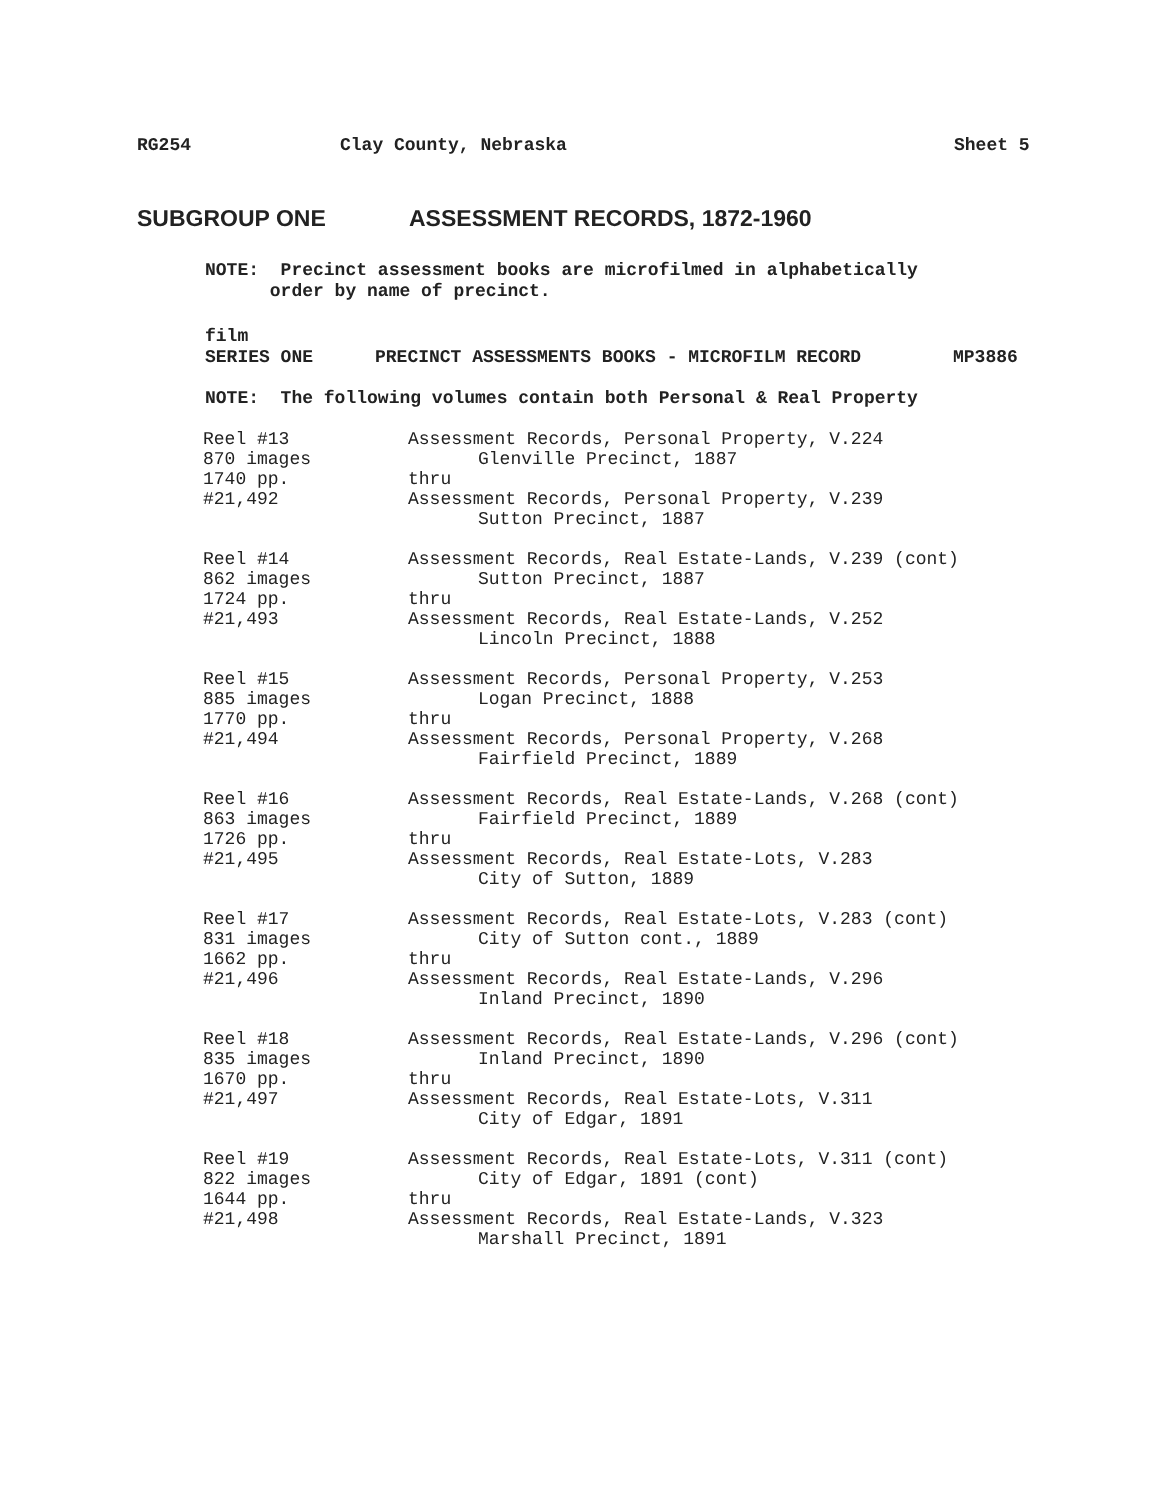RG254 Clay County, Nebraska Sheet 5
SUBGROUP ONE ASSESSMENT RECORDS, 1872-1960
NOTE: Precinct assessment books are microfilmed in alphabetically
order by name of precinct.
film
SERIES ONE PRECINCT ASSESSMENTS BOOKS - MICROFILM RECORD MP3886
NOTE: The following volumes contain both Personal & Real Property
| Reel #13 870 images 1740 pp. #21,492 | Assessment Records, Personal Property, V.224 Glenville Precinct, 1887 thru Assessment Records, Personal Property, V.239 Sutton Precinct, 1887 |
| Reel #14 862 images 1724 pp. #21,493 | Assessment Records, Real Estate-Lands, V.239 (cont) Sutton Precinct, 1887 thru Assessment Records, Real Estate-Lands, V.252 Lincoln Precinct, 1888 |
| Reel #15 885 images 1770 pp. #21,494 | Assessment Records, Personal Property, V.253 Logan Precinct, 1888 thru Assessment Records, Personal Property, V.268 Fairfield Precinct, 1889 |
| Reel #16 863 images 1726 pp. #21,495 | Assessment Records, Real Estate-Lands, V.268 (cont) Fairfield Precinct, 1889 thru Assessment Records, Real Estate-Lots, V.283 City of Sutton, 1889 |
| Reel #17 831 images 1662 pp. #21,496 | Assessment Records, Real Estate-Lots, V.283 (cont) City of Sutton cont., 1889 thru Assessment Records, Real Estate-Lands, V.296 Inland Precinct, 1890 |
| Reel #18 835 images 1670 pp. #21,497 | Assessment Records, Real Estate-Lands, V.296 (cont) Inland Precinct, 1890 thru Assessment Records, Real Estate-Lots, V.311 City of Edgar, 1891 |
| Reel #19 822 images 1644 pp. #21,498 | Assessment Records, Real Estate-Lots, V.311 (cont) City of Edgar, 1891 (cont) thru Assessment Records, Real Estate-Lands, V.323 Marshall Precinct, 1891 |